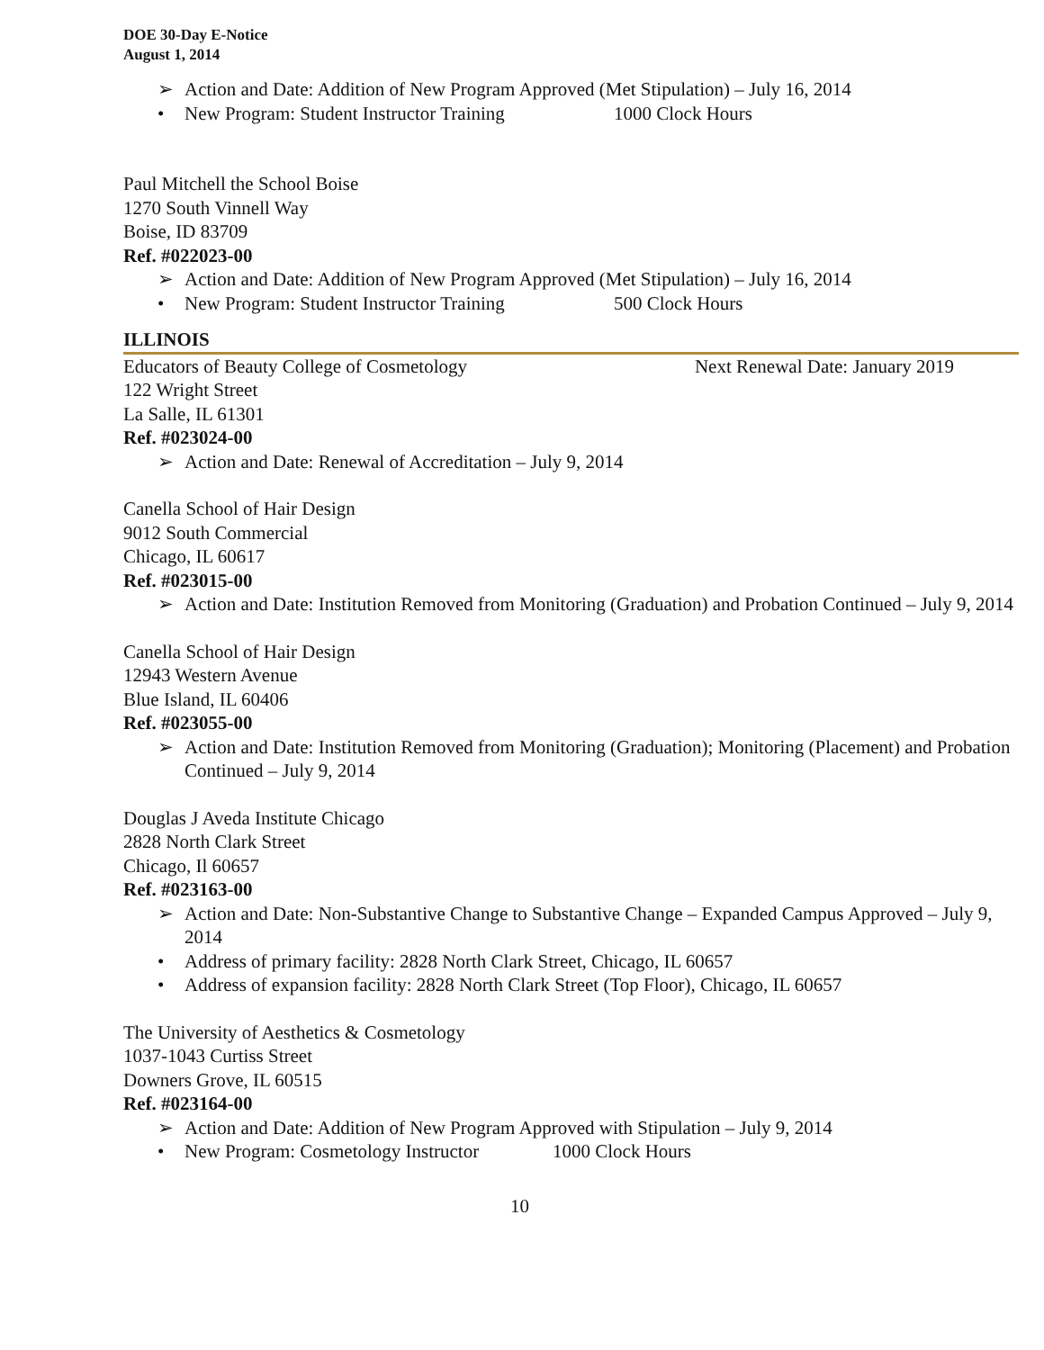DOE 30-Day E-Notice
August 1, 2014
➢ Action and Date: Addition of New Program Approved (Met Stipulation) – July 16, 2014
• New Program: Student Instructor Training 1000 Clock Hours
Paul Mitchell the School Boise
1270 South Vinnell Way
Boise, ID 83709
Ref. #022023-00
➢ Action and Date: Addition of New Program Approved (Met Stipulation) – July 16, 2014
• New Program: Student Instructor Training 500 Clock Hours
ILLINOIS
Educators of Beauty College of Cosmetology Next Renewal Date: January 2019
122 Wright Street
La Salle, IL 61301
Ref. #023024-00
➢ Action and Date: Renewal of Accreditation – July 9, 2014
Canella School of Hair Design
9012 South Commercial
Chicago, IL 60617
Ref. #023015-00
➢ Action and Date: Institution Removed from Monitoring (Graduation) and Probation Continued – July 9, 2014
Canella School of Hair Design
12943 Western Avenue
Blue Island, IL 60406
Ref. #023055-00
➢ Action and Date: Institution Removed from Monitoring (Graduation); Monitoring (Placement) and Probation Continued – July 9, 2014
Douglas J Aveda Institute Chicago
2828 North Clark Street
Chicago, Il 60657
Ref. #023163-00
➢ Action and Date: Non-Substantive Change to Substantive Change – Expanded Campus Approved – July 9, 2014
• Address of primary facility: 2828 North Clark Street, Chicago, IL 60657
• Address of expansion facility: 2828 North Clark Street (Top Floor), Chicago, IL 60657
The University of Aesthetics & Cosmetology
1037-1043 Curtiss Street
Downers Grove, IL 60515
Ref. #023164-00
➢ Action and Date: Addition of New Program Approved with Stipulation – July 9, 2014
• New Program: Cosmetology Instructor 1000 Clock Hours
10